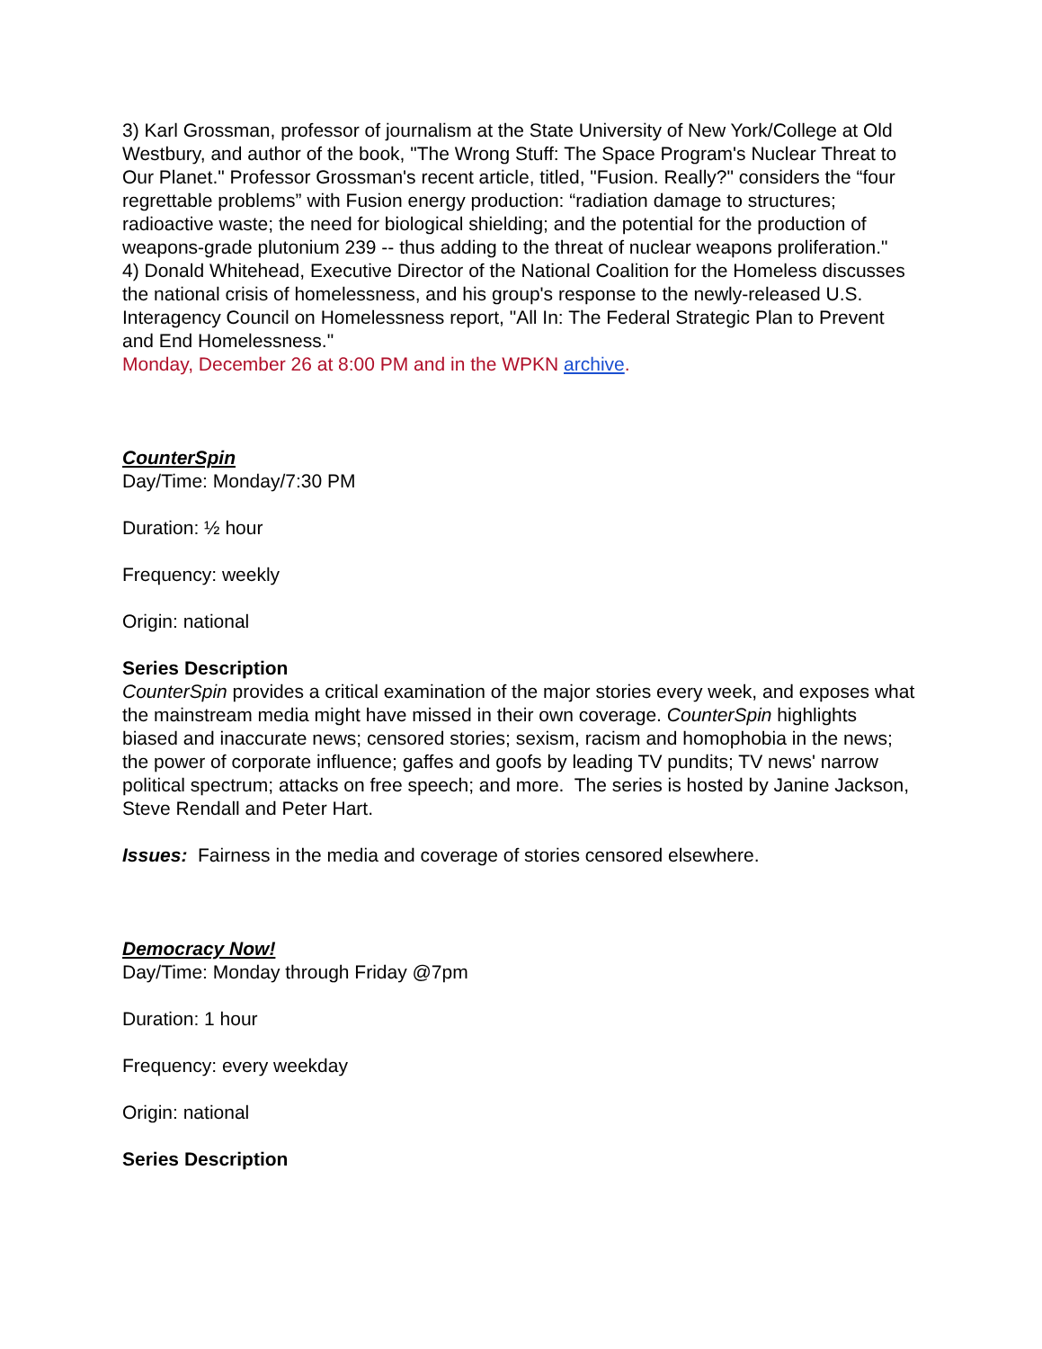3) Karl Grossman, professor of journalism at the State University of New York/College at Old Westbury, and author of the book, "The Wrong Stuff: The Space Program's Nuclear Threat to Our Planet." Professor Grossman's recent article, titled, "Fusion. Really?" considers the “four regrettable problems” with Fusion energy production: “radiation damage to structures; radioactive waste; the need for biological shielding; and the potential for the production of weapons-grade plutonium 239 -- thus adding to the threat of nuclear weapons proliferation."
4) Donald Whitehead, Executive Director of the National Coalition for the Homeless discusses the national crisis of homelessness, and his group's response to the newly-released U.S. Interagency Council on Homelessness report, "All In: The Federal Strategic Plan to Prevent and End Homelessness."
Monday, December 26 at 8:00 PM and in the WPKN archive.
CounterSpin
Day/Time: Monday/7:30 PM
Duration: ½ hour
Frequency: weekly
Origin: national
Series Description
CounterSpin provides a critical examination of the major stories every week, and exposes what the mainstream media might have missed in their own coverage. CounterSpin highlights biased and inaccurate news; censored stories; sexism, racism and homophobia in the news; the power of corporate influence; gaffes and goofs by leading TV pundits; TV news' narrow political spectrum; attacks on free speech; and more. The series is hosted by Janine Jackson, Steve Rendall and Peter Hart.
Issues: Fairness in the media and coverage of stories censored elsewhere.
Democracy Now!
Day/Time: Monday through Friday @7pm
Duration: 1 hour
Frequency: every weekday
Origin: national
Series Description